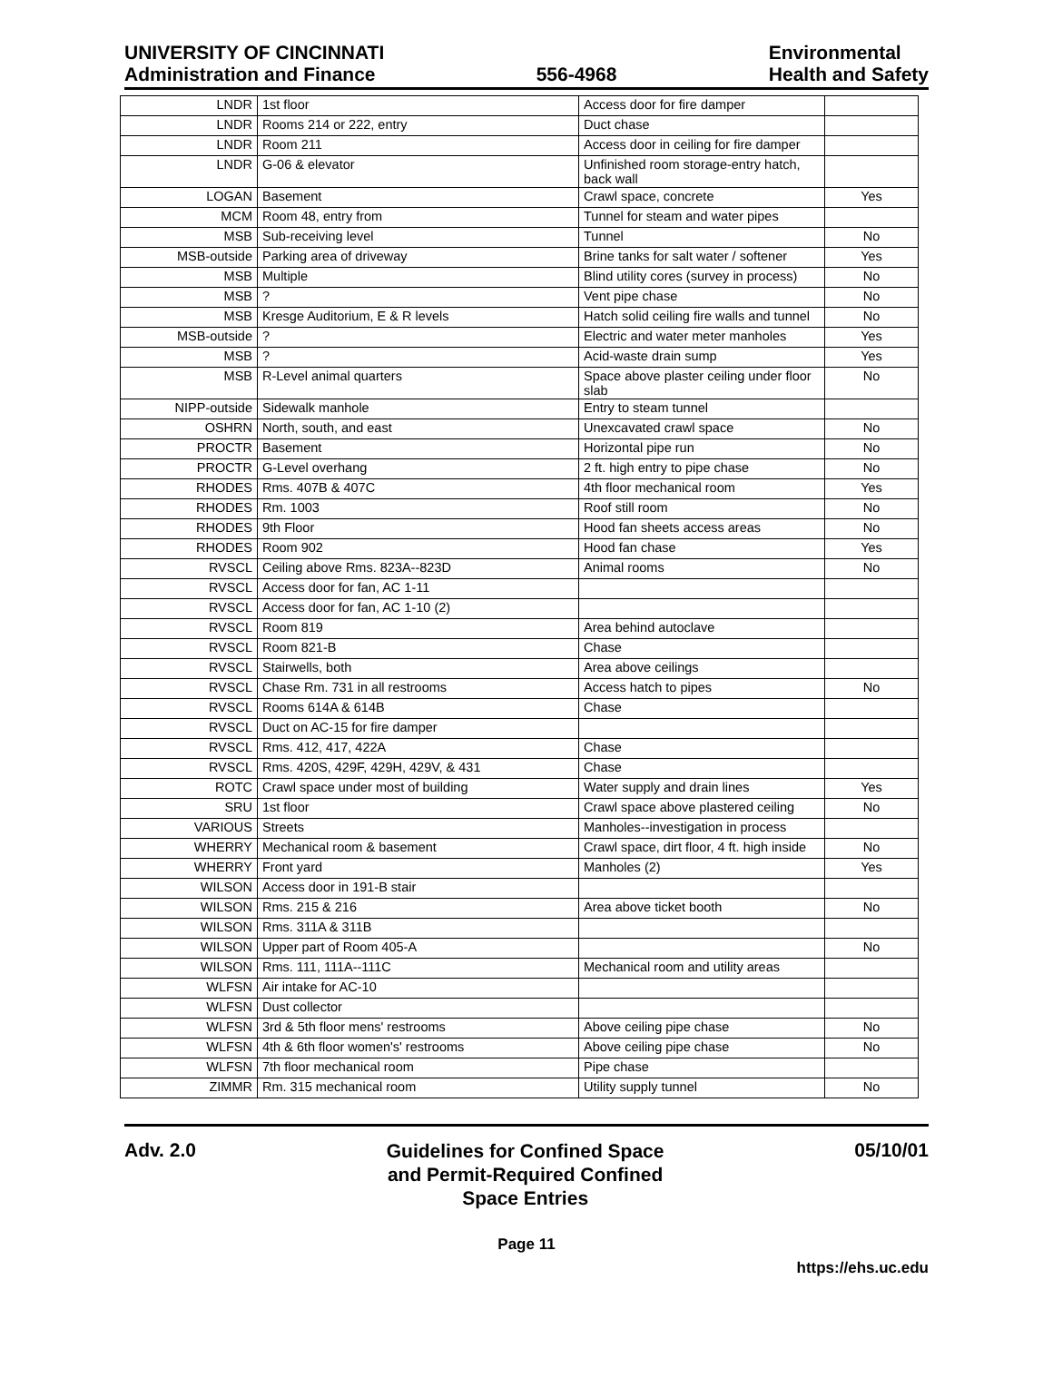UNIVERSITY OF CINCINNATI
Administration and Finance
556-4968
Environmental
Health and Safety
| LNDR | 1st floor | Access door for fire damper | |
| LNDR | Rooms 214 or 222, entry | Duct chase | |
| LNDR | Room 211 | Access door in ceiling for fire damper | |
| LNDR | G-06 & elevator | Unfinished room storage-entry hatch, back wall | |
| LOGAN | Basement | Crawl space, concrete | Yes |
| MCM | Room 48, entry from | Tunnel for steam and water pipes | |
| MSB | Sub-receiving level | Tunnel | No |
| MSB-outside | Parking area of driveway | Brine tanks for salt water / softener | Yes |
| MSB | Multiple | Blind utility cores (survey in process) | No |
| MSB | ? | Vent pipe chase | No |
| MSB | Kresge Auditorium, E & R levels | Hatch solid ceiling fire walls and tunnel | No |
| MSB-outside | ? | Electric and water meter manholes | Yes |
| MSB | ? | Acid-waste drain sump | Yes |
| MSB | R-Level animal quarters | Space above plaster ceiling under floor slab | No |
| NIPP-outside | Sidewalk manhole | Entry to steam tunnel | |
| OSHRN | North, south, and east | Unexcavated crawl space | No |
| PROCTR | Basement | Horizontal pipe run | No |
| PROCTR | G-Level overhang | 2 ft. high entry to pipe chase | No |
| RHODES | Rms. 407B & 407C | 4th floor mechanical room | Yes |
| RHODES | Rm. 1003 | Roof still room | No |
| RHODES | 9th Floor | Hood fan sheets access areas | No |
| RHODES | Room 902 | Hood fan chase | Yes |
| RVSCL | Ceiling above Rms. 823A--823D | Animal rooms | No |
| RVSCL | Access door for fan, AC 1-11 | | |
| RVSCL | Access door for fan, AC 1-10 (2) | | |
| RVSCL | Room 819 | Area behind autoclave | |
| RVSCL | Room 821-B | Chase | |
| RVSCL | Stairwells, both | Area above ceilings | |
| RVSCL | Chase Rm. 731 in all restrooms | Access hatch to pipes | No |
| RVSCL | Rooms 614A & 614B | Chase | |
| RVSCL | Duct on AC-15 for fire damper | | |
| RVSCL | Rms. 412, 417, 422A | Chase | |
| RVSCL | Rms. 420S, 429F, 429H, 429V, & 431 | Chase | |
| ROTC | Crawl space under most of building | Water supply and drain lines | Yes |
| SRU | 1st floor | Crawl space above plastered ceiling | No |
| VARIOUS | Streets | Manholes--investigation in process | |
| WHERRY | Mechanical room & basement | Crawl space, dirt floor, 4 ft. high inside | No |
| WHERRY | Front yard | Manholes (2) | Yes |
| WILSON | Access door in 191-B stair | | |
| WILSON | Rms. 215 & 216 | Area above ticket booth | No |
| WILSON | Rms. 311A & 311B | | |
| WILSON | Upper part of Room 405-A | | No |
| WILSON | Rms. 111, 111A--111C | Mechanical room and utility areas | |
| WLFSN | Air intake for AC-10 | | |
| WLFSN | Dust collector | | |
| WLFSN | 3rd & 5th floor mens' restrooms | Above ceiling pipe chase | No |
| WLFSN | 4th & 6th floor women's' restrooms | Above ceiling pipe chase | No |
| WLFSN | 7th floor mechanical room | Pipe chase | |
| ZIMMR | Rm. 315 mechanical room | Utility supply tunnel | No |
Adv. 2.0
Guidelines for Confined Space
and Permit-Required Confined
Space Entries
05/10/01
Page 11
https://ehs.uc.edu